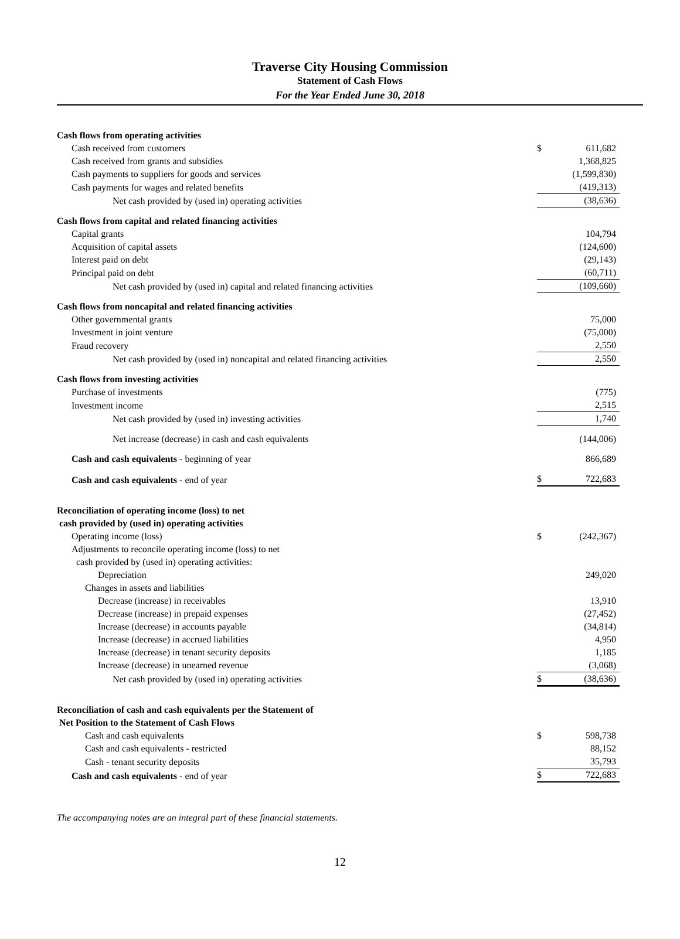Traverse City Housing Commission
Statement of Cash Flows
For the Year Ended June 30, 2018
| Cash flows from operating activities | | |
| Cash received from customers | $ | 611,682 |
| Cash received from grants and subsidies | | 1,368,825 |
| Cash payments to suppliers for goods and services | | (1,599,830) |
| Cash payments for wages and related benefits | | (419,313) |
| Net cash provided by (used in) operating activities | | (38,636) |
| Cash flows from capital and related financing activities | | |
| Capital grants | | 104,794 |
| Acquisition of capital assets | | (124,600) |
| Interest paid on debt | | (29,143) |
| Principal paid on debt | | (60,711) |
| Net cash provided by (used in) capital and related financing activities | | (109,660) |
| Cash flows from noncapital and related financing activities | | |
| Other governmental grants | | 75,000 |
| Investment in joint venture | | (75,000) |
| Fraud recovery | | 2,550 |
| Net cash provided by (used in) noncapital and related financing activities | | 2,550 |
| Cash flows from investing activities | | |
| Purchase of investments | | (775) |
| Investment income | | 2,515 |
| Net cash provided by (used in) investing activities | | 1,740 |
| Net increase (decrease) in cash and cash equivalents | | (144,006) |
| Cash and cash equivalents - beginning of year | | 866,689 |
| Cash and cash equivalents - end of year | $ | 722,683 |
| Reconciliation of operating income (loss) to net | | |
| cash provided by (used in) operating activities | | |
| Operating income (loss) | $ | (242,367) |
| Adjustments to reconcile operating income (loss) to net | | |
| cash provided by (used in) operating activities: | | |
| Depreciation | | 249,020 |
| Changes in assets and liabilities | | |
| Decrease (increase) in receivables | | 13,910 |
| Decrease (increase) in prepaid expenses | | (27,452) |
| Increase (decrease) in accounts payable | | (34,814) |
| Increase (decrease) in accrued liabilities | | 4,950 |
| Increase (decrease) in tenant security deposits | | 1,185 |
| Increase (decrease) in unearned revenue | | (3,068) |
| Net cash provided by (used in) operating activities | $ | (38,636) |
| Reconciliation of cash and cash equivalents per the Statement of | | |
| Net Position to the Statement of Cash Flows | | |
| Cash and cash equivalents | $ | 598,738 |
| Cash and cash equivalents - restricted | | 88,152 |
| Cash - tenant security deposits | | 35,793 |
| Cash and cash equivalents - end of year | $ | 722,683 |
The accompanying notes are an integral part of these financial statements.
12